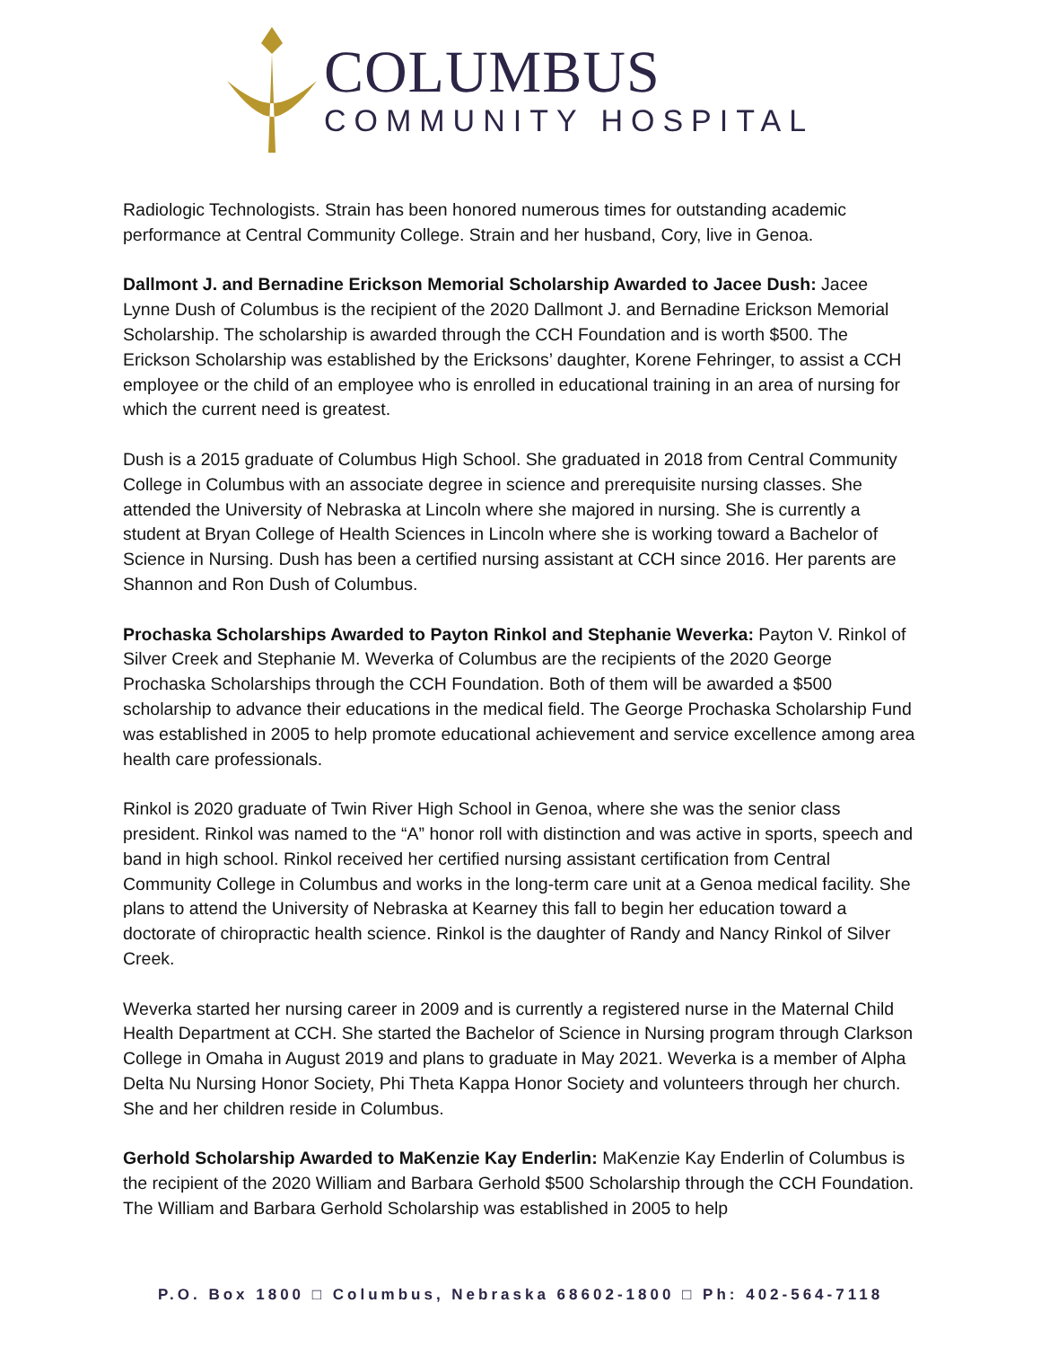COLUMBUS
COMMUNITY HOSPITAL
Radiologic Technologists. Strain has been honored numerous times for outstanding academic performance at Central Community College. Strain and her husband, Cory, live in Genoa.
Dallmont J. and Bernadine Erickson Memorial Scholarship Awarded to Jacee Dush: Jacee Lynne Dush of Columbus is the recipient of the 2020 Dallmont J. and Bernadine Erickson Memorial Scholarship. The scholarship is awarded through the CCH Foundation and is worth $500. The Erickson Scholarship was established by the Ericksons’ daughter, Korene Fehringer, to assist a CCH employee or the child of an employee who is enrolled in educational training in an area of nursing for which the current need is greatest.
Dush is a 2015 graduate of Columbus High School. She graduated in 2018 from Central Community College in Columbus with an associate degree in science and prerequisite nursing classes. She attended the University of Nebraska at Lincoln where she majored in nursing. She is currently a student at Bryan College of Health Sciences in Lincoln where she is working toward a Bachelor of Science in Nursing. Dush has been a certified nursing assistant at CCH since 2016. Her parents are Shannon and Ron Dush of Columbus.
Prochaska Scholarships Awarded to Payton Rinkol and Stephanie Weverka: Payton V. Rinkol of Silver Creek and Stephanie M. Weverka of Columbus are the recipients of the 2020 George Prochaska Scholarships through the CCH Foundation. Both of them will be awarded a $500 scholarship to advance their educations in the medical field. The George Prochaska Scholarship Fund was established in 2005 to help promote educational achievement and service excellence among area health care professionals.
Rinkol is 2020 graduate of Twin River High School in Genoa, where she was the senior class president. Rinkol was named to the “A” honor roll with distinction and was active in sports, speech and band in high school. Rinkol received her certified nursing assistant certification from Central Community College in Columbus and works in the long-term care unit at a Genoa medical facility. She plans to attend the University of Nebraska at Kearney this fall to begin her education toward a doctorate of chiropractic health science. Rinkol is the daughter of Randy and Nancy Rinkol of Silver Creek.
Weverka started her nursing career in 2009 and is currently a registered nurse in the Maternal Child Health Department at CCH. She started the Bachelor of Science in Nursing program through Clarkson College in Omaha in August 2019 and plans to graduate in May 2021. Weverka is a member of Alpha Delta Nu Nursing Honor Society, Phi Theta Kappa Honor Society and volunteers through her church. She and her children reside in Columbus.
Gerhold Scholarship Awarded to MaKenzie Kay Enderlin: MaKenzie Kay Enderlin of Columbus is the recipient of the 2020 William and Barbara Gerhold $500 Scholarship through the CCH Foundation. The William and Barbara Gerhold Scholarship was established in 2005 to help
P.O. Box 1800 □ Columbus, Nebraska 68602-1800 □ Ph: 402-564-7118